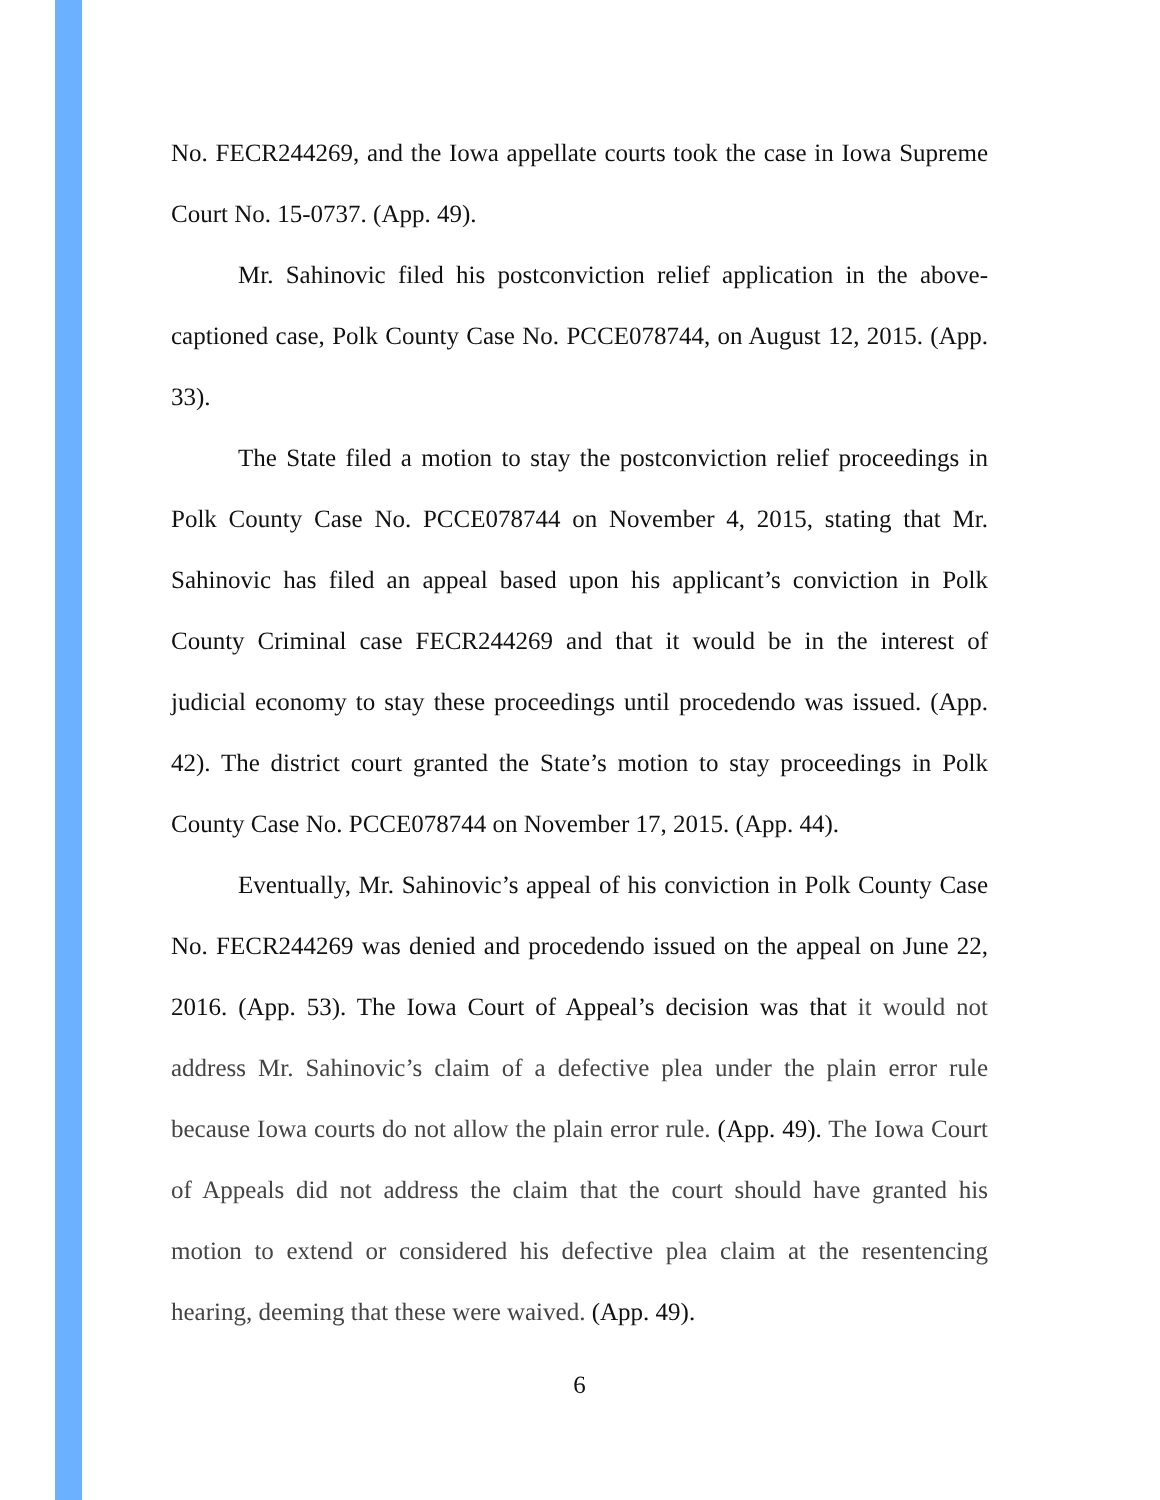No. FECR244269, and the Iowa appellate courts took the case in Iowa Supreme Court No. 15-0737. (App. 49).
Mr. Sahinovic filed his postconviction relief application in the above-captioned case, Polk County Case No. PCCE078744, on August 12, 2015. (App. 33).
The State filed a motion to stay the postconviction relief proceedings in Polk County Case No. PCCE078744 on November 4, 2015, stating that Mr. Sahinovic has filed an appeal based upon his applicant’s conviction in Polk County Criminal case FECR244269 and that it would be in the interest of judicial economy to stay these proceedings until procedendo was issued. (App. 42). The district court granted the State’s motion to stay proceedings in Polk County Case No. PCCE078744 on November 17, 2015. (App. 44).
Eventually, Mr. Sahinovic’s appeal of his conviction in Polk County Case No. FECR244269 was denied and procedendo issued on the appeal on June 22, 2016. (App. 53). The Iowa Court of Appeal’s decision was that it would not address Mr. Sahinovic’s claim of a defective plea under the plain error rule because Iowa courts do not allow the plain error rule. (App. 49). The Iowa Court of Appeals did not address the claim that the court should have granted his motion to extend or considered his defective plea claim at the resentencing hearing, deeming that these were waived. (App. 49).
6